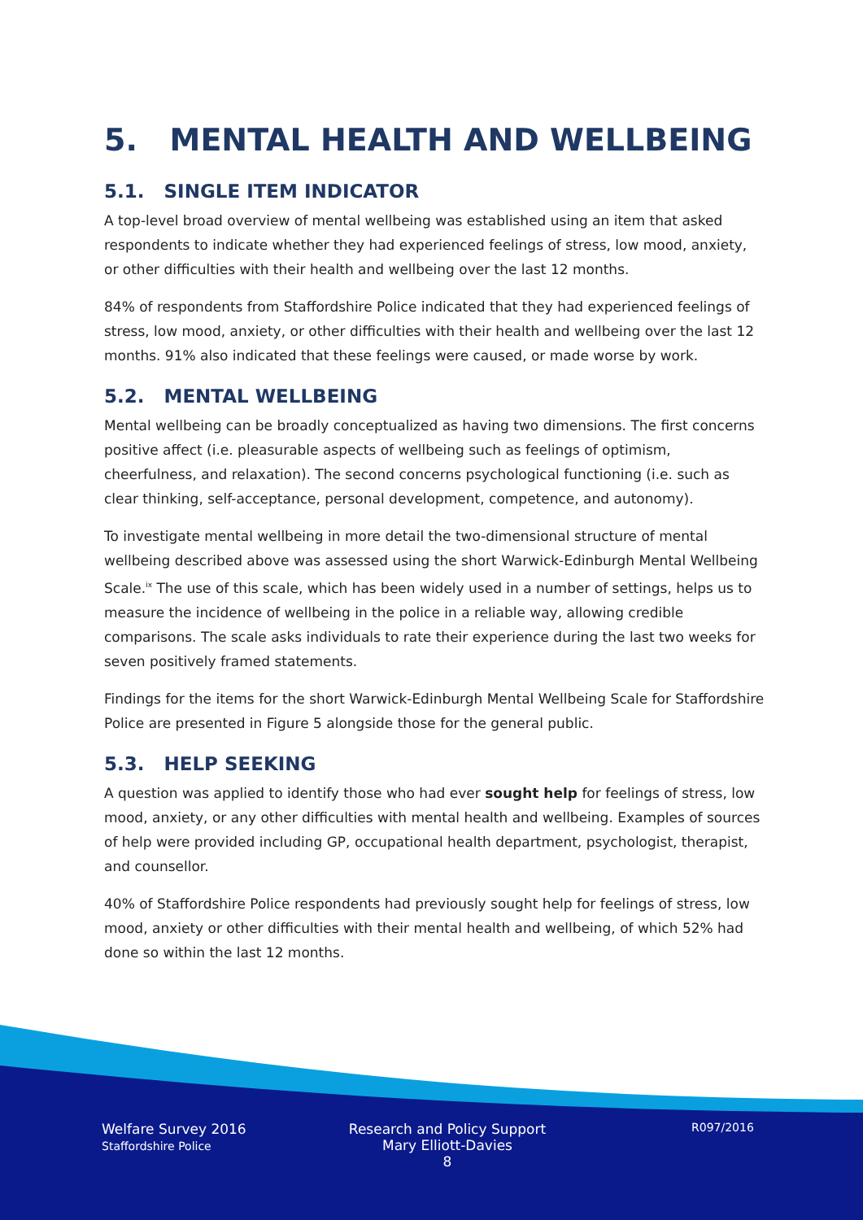5. MENTAL HEALTH AND WELLBEING
5.1. SINGLE ITEM INDICATOR
A top-level broad overview of mental wellbeing was established using an item that asked respondents to indicate whether they had experienced feelings of stress, low mood, anxiety, or other difficulties with their health and wellbeing over the last 12 months.
84% of respondents from Staffordshire Police indicated that they had experienced feelings of stress, low mood, anxiety, or other difficulties with their health and wellbeing over the last 12 months. 91% also indicated that these feelings were caused, or made worse by work.
5.2. MENTAL WELLBEING
Mental wellbeing can be broadly conceptualized as having two dimensions. The first concerns positive affect (i.e. pleasurable aspects of wellbeing such as feelings of optimism, cheerfulness, and relaxation). The second concerns psychological functioning (i.e. such as clear thinking, self-acceptance, personal development, competence, and autonomy).
To investigate mental wellbeing in more detail the two-dimensional structure of mental wellbeing described above was assessed using the short Warwick-Edinburgh Mental Wellbeing Scale.<sup>ix</sup> The use of this scale, which has been widely used in a number of settings, helps us to measure the incidence of wellbeing in the police in a reliable way, allowing credible comparisons. The scale asks individuals to rate their experience during the last two weeks for seven positively framed statements.
Findings for the items for the short Warwick-Edinburgh Mental Wellbeing Scale for Staffordshire Police are presented in Figure 5 alongside those for the general public.
5.3. HELP SEEKING
A question was applied to identify those who had ever sought help for feelings of stress, low mood, anxiety, or any other difficulties with mental health and wellbeing. Examples of sources of help were provided including GP, occupational health department, psychologist, therapist, and counsellor.
40% of Staffordshire Police respondents had previously sought help for feelings of stress, low mood, anxiety or other difficulties with their mental health and wellbeing, of which 52% had done so within the last 12 months.
Welfare Survey 2016
Staffordshire Police
Research and Policy Support
Mary Elliott-Davies
8
R097/2016